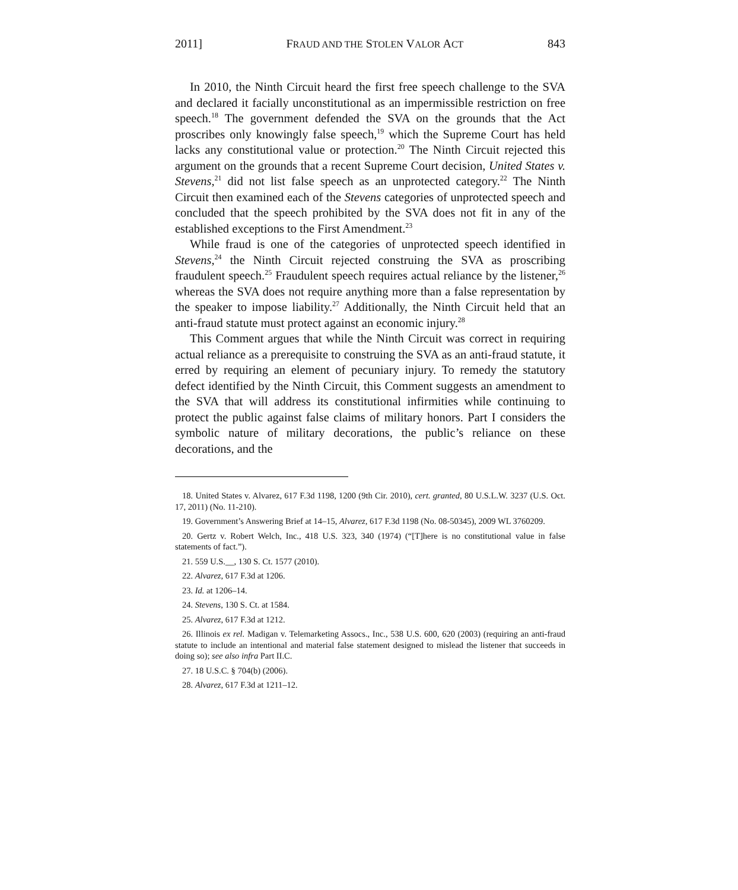2011] FRAUD AND THE STOLEN VALOR ACT 843
In 2010, the Ninth Circuit heard the first free speech challenge to the SVA and declared it facially unconstitutional as an impermissible restriction on free speech.<sup>18</sup> The government defended the SVA on the grounds that the Act proscribes only knowingly false speech,<sup>19</sup> which the Supreme Court has held lacks any constitutional value or protection.<sup>20</sup> The Ninth Circuit rejected this argument on the grounds that a recent Supreme Court decision, United States v. Stevens,<sup>21</sup> did not list false speech as an unprotected category.<sup>22</sup> The Ninth Circuit then examined each of the Stevens categories of unprotected speech and concluded that the speech prohibited by the SVA does not fit in any of the established exceptions to the First Amendment.<sup>23</sup>
While fraud is one of the categories of unprotected speech identified in Stevens,<sup>24</sup> the Ninth Circuit rejected construing the SVA as proscribing fraudulent speech.<sup>25</sup> Fraudulent speech requires actual reliance by the listener,<sup>26</sup> whereas the SVA does not require anything more than a false representation by the speaker to impose liability.<sup>27</sup> Additionally, the Ninth Circuit held that an anti-fraud statute must protect against an economic injury.<sup>28</sup>
This Comment argues that while the Ninth Circuit was correct in requiring actual reliance as a prerequisite to construing the SVA as an anti-fraud statute, it erred by requiring an element of pecuniary injury. To remedy the statutory defect identified by the Ninth Circuit, this Comment suggests an amendment to the SVA that will address its constitutional infirmities while continuing to protect the public against false claims of military honors. Part I considers the symbolic nature of military decorations, the public’s reliance on these decorations, and the
18. United States v. Alvarez, 617 F.3d 1198, 1200 (9th Cir. 2010), cert. granted, 80 U.S.L.W. 3237 (U.S. Oct. 17, 2011) (No. 11-210).
19. Government’s Answering Brief at 14–15, Alvarez, 617 F.3d 1198 (No. 08-50345), 2009 WL 3760209.
20. Gertz v. Robert Welch, Inc., 418 U.S. 323, 340 (1974) (“[T]here is no constitutional value in false statements of fact.”).
21. 559 U.S.__, 130 S. Ct. 1577 (2010).
22. Alvarez, 617 F.3d at 1206.
23. Id. at 1206–14.
24. Stevens, 130 S. Ct. at 1584.
25. Alvarez, 617 F.3d at 1212.
26. Illinois ex rel. Madigan v. Telemarketing Assocs., Inc., 538 U.S. 600, 620 (2003) (requiring an anti-fraud statute to include an intentional and material false statement designed to mislead the listener that succeeds in doing so); see also infra Part II.C.
27. 18 U.S.C. § 704(b) (2006).
28. Alvarez, 617 F.3d at 1211–12.